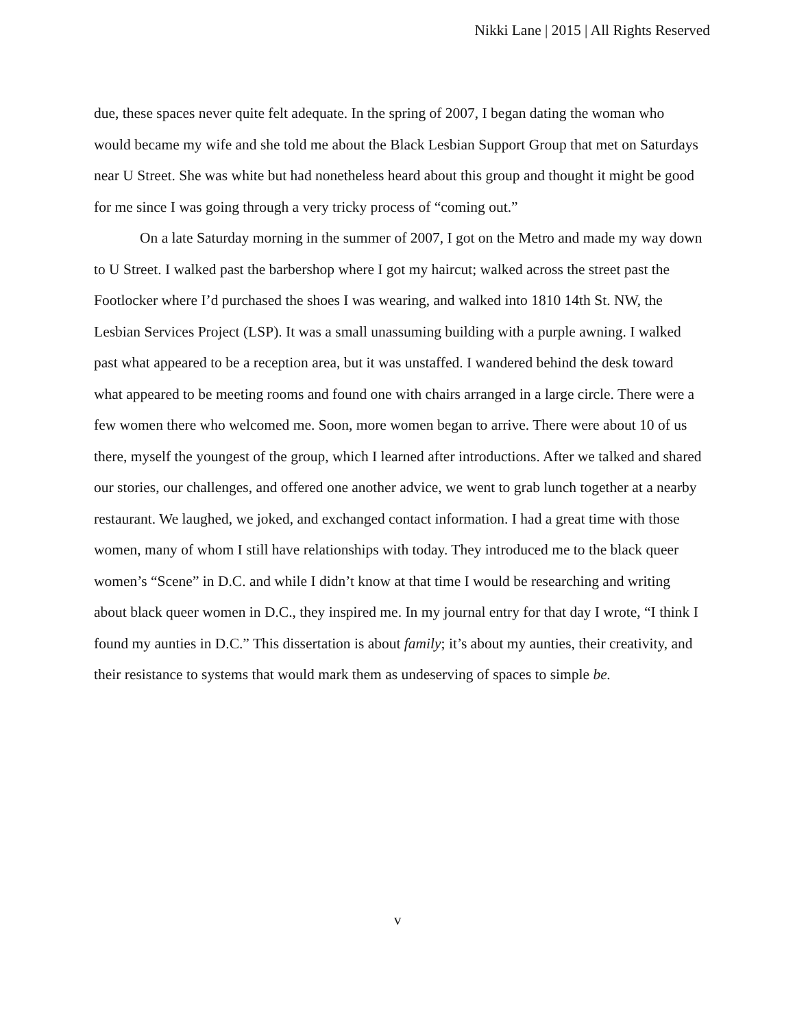Nikki Lane | 2015 | All Rights Reserved
due, these spaces never quite felt adequate. In the spring of 2007, I began dating the woman who would became my wife and she told me about the Black Lesbian Support Group that met on Saturdays near U Street. She was white but had nonetheless heard about this group and thought it might be good for me since I was going through a very tricky process of “coming out.”
On a late Saturday morning in the summer of 2007, I got on the Metro and made my way down to U Street. I walked past the barbershop where I got my haircut; walked across the street past the Footlocker where I’d purchased the shoes I was wearing, and walked into 1810 14th St. NW, the Lesbian Services Project (LSP). It was a small unassuming building with a purple awning. I walked past what appeared to be a reception area, but it was unstaffed. I wandered behind the desk toward what appeared to be meeting rooms and found one with chairs arranged in a large circle. There were a few women there who welcomed me. Soon, more women began to arrive. There were about 10 of us there, myself the youngest of the group, which I learned after introductions. After we talked and shared our stories, our challenges, and offered one another advice, we went to grab lunch together at a nearby restaurant. We laughed, we joked, and exchanged contact information. I had a great time with those women, many of whom I still have relationships with today. They introduced me to the black queer women’s “Scene” in D.C. and while I didn’t know at that time I would be researching and writing about black queer women in D.C., they inspired me. In my journal entry for that day I wrote, “I think I found my aunties in D.C.” This dissertation is about family; it’s about my aunties, their creativity, and their resistance to systems that would mark them as undeserving of spaces to simple be.
v